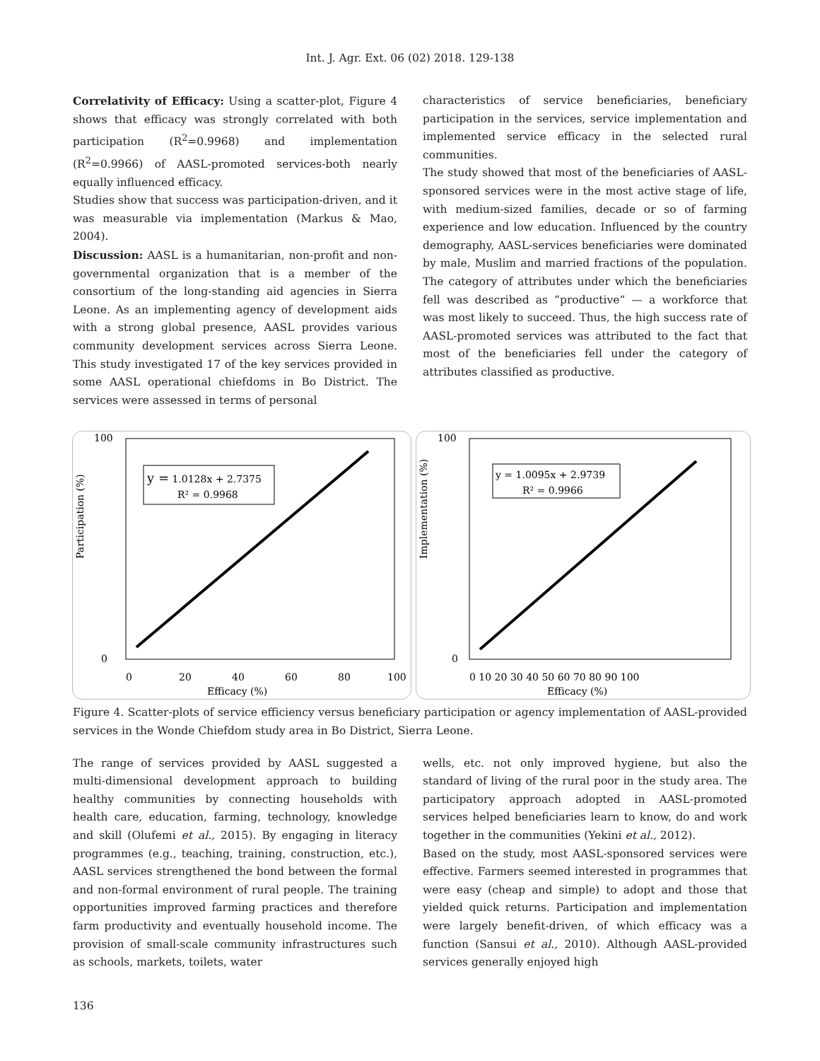Int. J. Agr. Ext. 06 (02) 2018. 129-138
Correlativity of Efficacy: Using a scatter-plot, Figure 4 shows that efficacy was strongly correlated with both participation (R<sup>2</sup>=0.9968) and implementation (R<sup>2</sup>=0.9966) of AASL-promoted services-both nearly equally influenced efficacy.
Studies show that success was participation-driven, and it was measurable via implementation (Markus & Mao, 2004).
Discussion: AASL is a humanitarian, non-profit and non-governmental organization that is a member of the consortium of the long-standing aid agencies in Sierra Leone. As an implementing agency of development aids with a strong global presence, AASL provides various community development services across Sierra Leone. This study investigated 17 of the key services provided in some AASL operational chiefdoms in Bo District. The services were assessed in terms of personal
characteristics of service beneficiaries, beneficiary participation in the services, service implementation and implemented service efficacy in the selected rural communities.
The study showed that most of the beneficiaries of AASL-sponsored services were in the most active stage of life, with medium-sized families, decade or so of farming experience and low education. Influenced by the country demography, AASL-services beneficiaries were dominated by male, Muslim and married fractions of the population. The category of attributes under which the beneficiaries fell was described as “productive” — a workforce that was most likely to succeed. Thus, the high success rate of AASL-promoted services was attributed to the fact that most of the beneficiaries fell under the category of attributes classified as productive.
100
0
Participation (%)
0
20
40
60
80
100
Efficacy (%)
y = 1.0128x + 2.7375
R² = 0.9968
100
0
Implementation (%)
0 10 20 30 40 50 60 70 80 90 100
Efficacy (%)
y = 1.0095x + 2.9739
R² = 0.9966
Figure 4. Scatter-plots of service efficiency versus beneficiary participation or agency implementation of AASL-provided services in the Wonde Chiefdom study area in Bo District, Sierra Leone.
The range of services provided by AASL suggested a multi-dimensional development approach to building healthy communities by connecting households with health care, education, farming, technology, knowledge and skill (Olufemi et al., 2015). By engaging in literacy programmes (e.g., teaching, training, construction, etc.), AASL services strengthened the bond between the formal and non-formal environment of rural people. The training opportunities improved farming practices and therefore farm productivity and eventually household income. The provision of small-scale community infrastructures such as schools, markets, toilets, water
wells, etc. not only improved hygiene, but also the standard of living of the rural poor in the study area. The participatory approach adopted in AASL-promoted services helped beneficiaries learn to know, do and work together in the communities (Yekini et al., 2012).
Based on the study, most AASL-sponsored services were effective. Farmers seemed interested in programmes that were easy (cheap and simple) to adopt and those that yielded quick returns. Participation and implementation were largely benefit-driven, of which efficacy was a function (Sansui et al., 2010). Although AASL-provided services generally enjoyed high
136